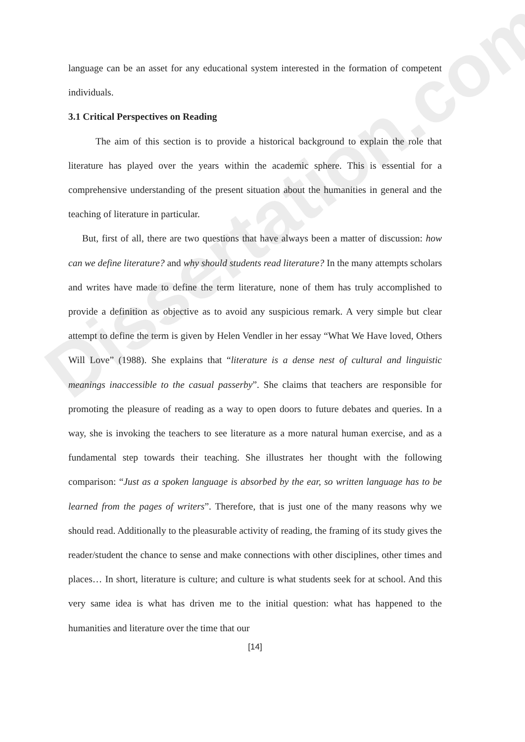Dissertation.com
language can be an asset for any educational system interested in the formation of competent individuals.
3.1 Critical Perspectives on Reading
The aim of this section is to provide a historical background to explain the role that literature has played over the years within the academic sphere. This is essential for a comprehensive understanding of the present situation about the humanities in general and the teaching of literature in particular.
But, first of all, there are two questions that have always been a matter of discussion: how can we define literature? and why should students read literature? In the many attempts scholars and writes have made to define the term literature, none of them has truly accomplished to provide a definition as objective as to avoid any suspicious remark. A very simple but clear attempt to define the term is given by Helen Vendler in her essay “What We Have loved, Others Will Love” (1988). She explains that “literature is a dense nest of cultural and linguistic meanings inaccessible to the casual passerby”. She claims that teachers are responsible for promoting the pleasure of reading as a way to open doors to future debates and queries. In a way, she is invoking the teachers to see literature as a more natural human exercise, and as a fundamental step towards their teaching. She illustrates her thought with the following comparison: “Just as a spoken language is absorbed by the ear, so written language has to be learned from the pages of writers”. Therefore, that is just one of the many reasons why we should read. Additionally to the pleasurable activity of reading, the framing of its study gives the reader/student the chance to sense and make connections with other disciplines, other times and places… In short, literature is culture; and culture is what students seek for at school. And this very same idea is what has driven me to the initial question: what has happened to the humanities and literature over the time that our
[14]